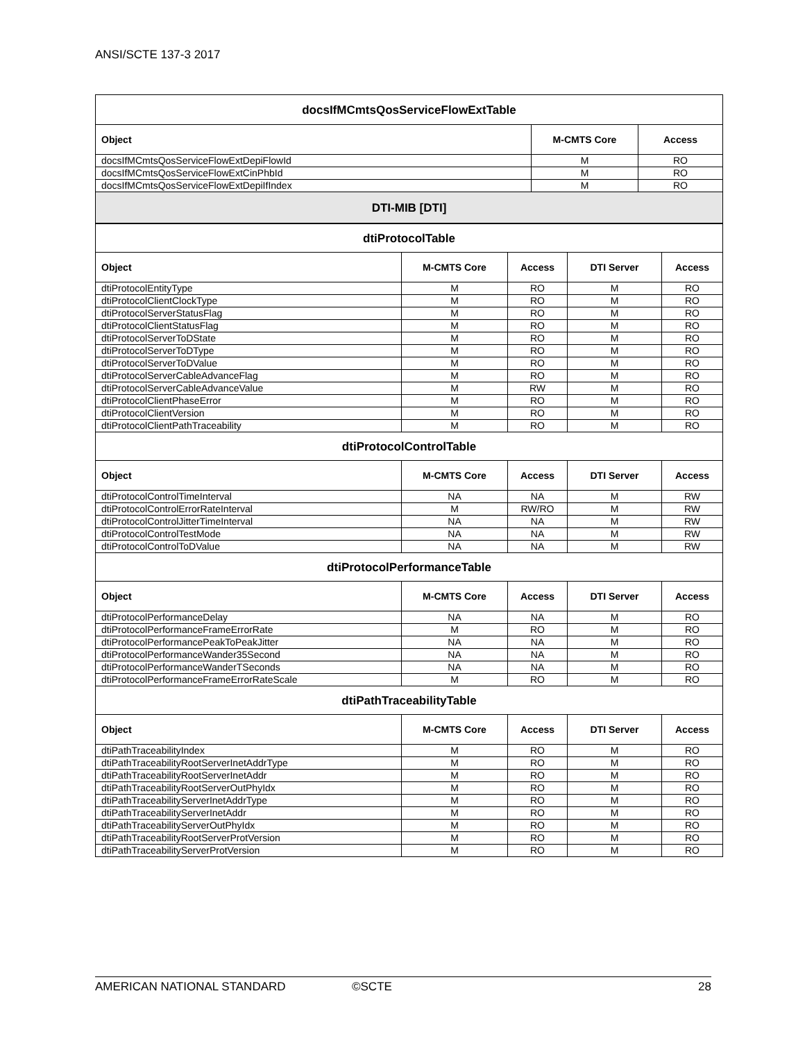ANSI/SCTE 137-3 2017
| docsIfMCmtsQosServiceFlowExtTable | | |
| --- | --- | --- |
| Object | M-CMTS Core | Access |
| docsIfMCmtsQosServiceFlowExtDepiFlowId | M | RO |
| docsIfMCmtsQosServiceFlowExtCinPhbId | M | RO |
| docsIfMCmtsQosServiceFlowExtDepiIfIndex | M | RO |
| DTI-MIB [DTI] | | |
| dtiProtocolTable | | | | |
| --- | --- | --- | --- | --- |
| Object | M-CMTS Core | Access | DTI Server | Access |
| dtiProtocolEntityType | M | RO | M | RO |
| dtiProtocolClientClockType | M | RO | M | RO |
| dtiProtocolServerStatusFlag | M | RO | M | RO |
| dtiProtocolClientStatusFlag | M | RO | M | RO |
| dtiProtocolServerToDState | M | RO | M | RO |
| dtiProtocolServerToDType | M | RO | M | RO |
| dtiProtocolServerToDValue | M | RO | M | RO |
| dtiProtocolServerCableAdvanceFlag | M | RO | M | RO |
| dtiProtocolServerCableAdvanceValue | M | RW | M | RO |
| dtiProtocolClientPhaseError | M | RO | M | RO |
| dtiProtocolClientVersion | M | RO | M | RO |
| dtiProtocolClientPathTraceability | M | RO | M | RO |
| dtiProtocolControlTable | | | | |
| Object | M-CMTS Core | Access | DTI Server | Access |
| dtiProtocolControlTimeInterval | NA | NA | M | RW |
| dtiProtocolControlErrorRateInterval | M | RW/RO | M | RW |
| dtiProtocolControlJitterTimeInterval | NA | NA | M | RW |
| dtiProtocolControlTestMode | NA | NA | M | RW |
| dtiProtocolControlToDValue | NA | NA | M | RW |
| dtiProtocolPerformanceTable | | | | |
| Object | M-CMTS Core | Access | DTI Server | Access |
| dtiProtocolPerformanceDelay | NA | NA | M | RO |
| dtiProtocolPerformanceFrameErrorRate | M | RO | M | RO |
| dtiProtocolPerformancePeakToPeakJitter | NA | NA | M | RO |
| dtiProtocolPerformanceWander35Second | NA | NA | M | RO |
| dtiProtocolPerformanceWanderTSeconds | NA | NA | M | RO |
| dtiProtocolPerformanceFrameErrorRateScale | M | RO | M | RO |
| dtiPathTraceabilityTable | | | | |
| Object | M-CMTS Core | Access | DTI Server | Access |
| dtiPathTraceabilityIndex | M | RO | M | RO |
| dtiPathTraceabilityRootServerInetAddrType | M | RO | M | RO |
| dtiPathTraceabilityRootServerInetAddr | M | RO | M | RO |
| dtiPathTraceabilityRootServerOutPhyIdx | M | RO | M | RO |
| dtiPathTraceabilityServerInetAddrType | M | RO | M | RO |
| dtiPathTraceabilityServerInetAddr | M | RO | M | RO |
| dtiPathTraceabilityServerOutPhyIdx | M | RO | M | RO |
| dtiPathTraceabilityRootServerProtVersion | M | RO | M | RO |
| dtiPathTraceabilityServerProtVersion | M | RO | M | RO |
AMERICAN NATIONAL STANDARD ©SCTE 28